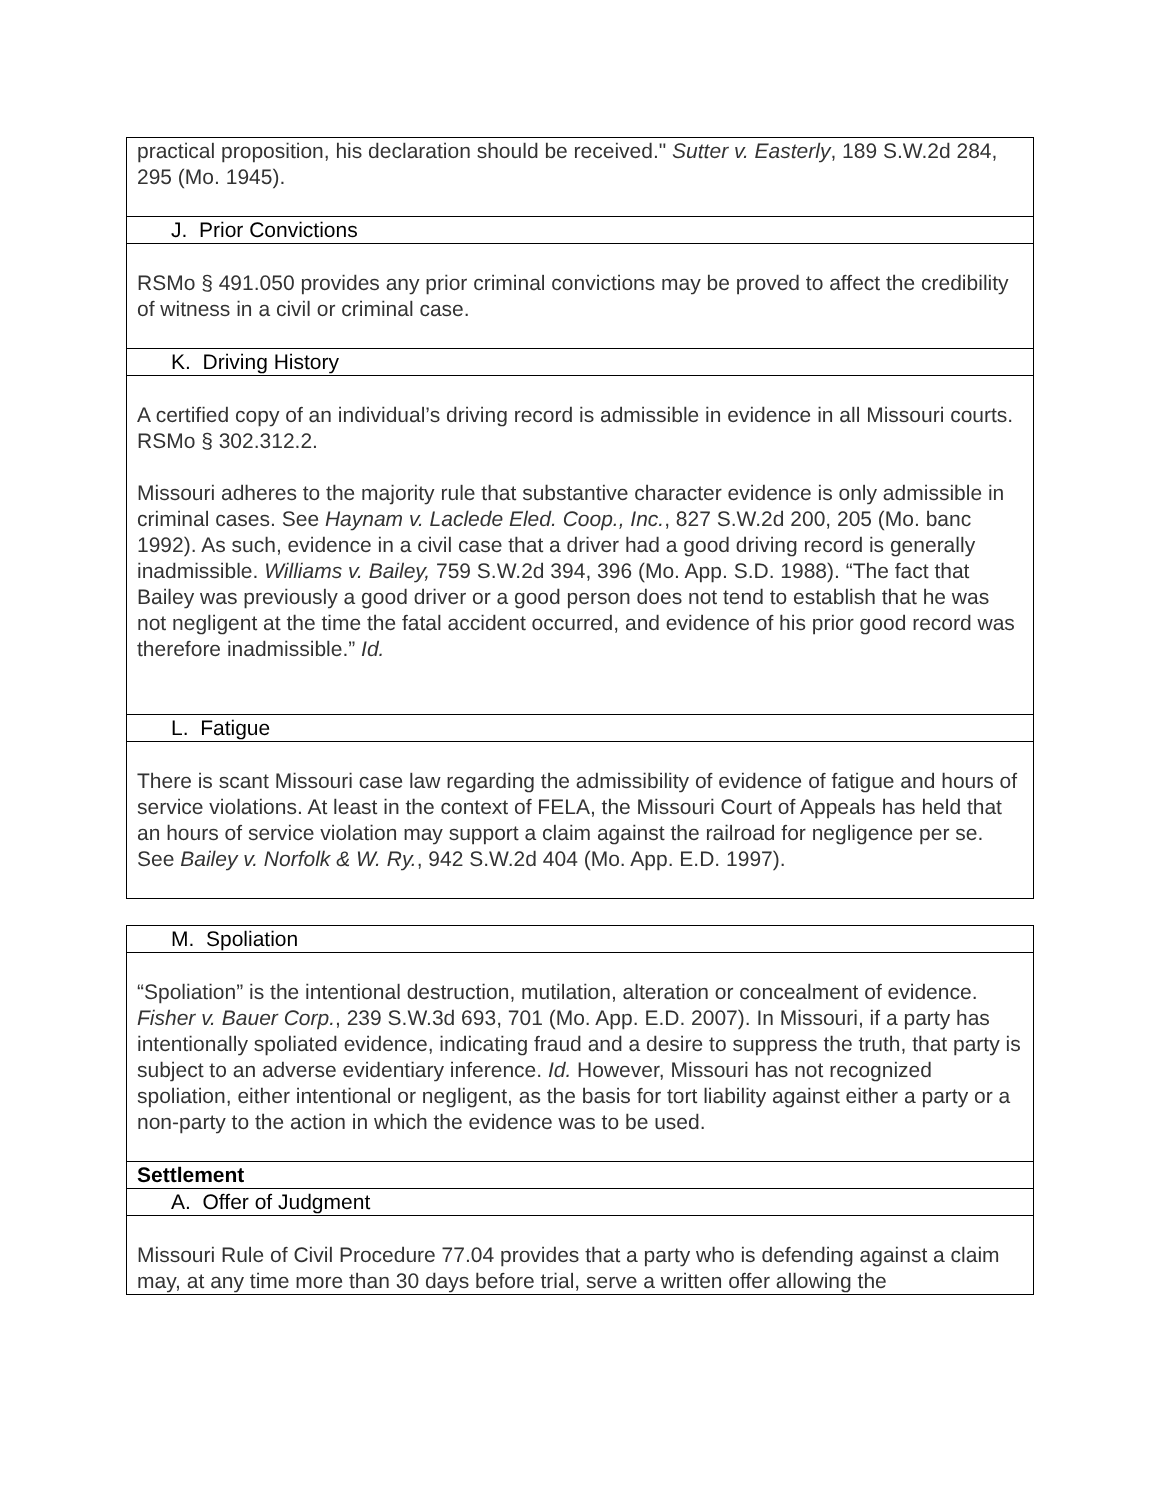| practical proposition, his declaration should be received." Sutter v. Easterly , 189 S.W.2d 284, 295 (Mo. 1945). |
| J. Prior Convictions |
| RSMo § 491.050 provides any prior criminal convictions may be proved to affect the credibility of witness in a civil or criminal case. |
| K. Driving History |
| A certified copy of an individual’s driving record is admissible in evidence in all Missouri courts. RSMo § 302.312.2. Missouri adheres to the majority rule that substantive character evidence is only admissible in criminal cases. See Haynam v. Laclede Eled. Coop., Inc. , 827 S.W.2d 200, 205 (Mo. banc 1992). As such, evidence in a civil case that a driver had a good driving record is generally inadmissible. Williams v. Bailey, 759 S.W.2d 394, 396 (Mo. App. S.D. 1988). “The fact that Bailey was previously a good driver or a good person does not tend to establish that he was not negligent at the time the fatal accident occurred, and evidence of his prior good record was therefore inadmissible.” Id. |
| L. Fatigue |
| There is scant Missouri case law regarding the admissibility of evidence of fatigue and hours of service violations. At least in the context of FELA, the Missouri Court of Appeals has held that an hours of service violation may support a claim against the railroad for negligence per se. See Bailey v. Norfolk & W. Ry. , 942 S.W.2d 404 (Mo. App. E.D. 1997). |
| M. Spoliation |
| “Spoliation” is the intentional destruction, mutilation, alteration or concealment of evidence. Fisher v. Bauer Corp. , 239 S.W.3d 693, 701 (Mo. App. E.D. 2007). In Missouri, if a party has intentionally spoliated evidence, indicating fraud and a desire to suppress the truth, that party is subject to an adverse evidentiary inference. Id. However, Missouri has not recognized spoliation, either intentional or negligent, as the basis for tort liability against either a party or a non-party to the action in which the evidence was to be used. |
| Settlement |
| A. Offer of Judgment |
| Missouri Rule of Civil Procedure 77.04 provides that a party who is defending against a claim may, at any time more than 30 days before trial, serve a written offer allowing the |